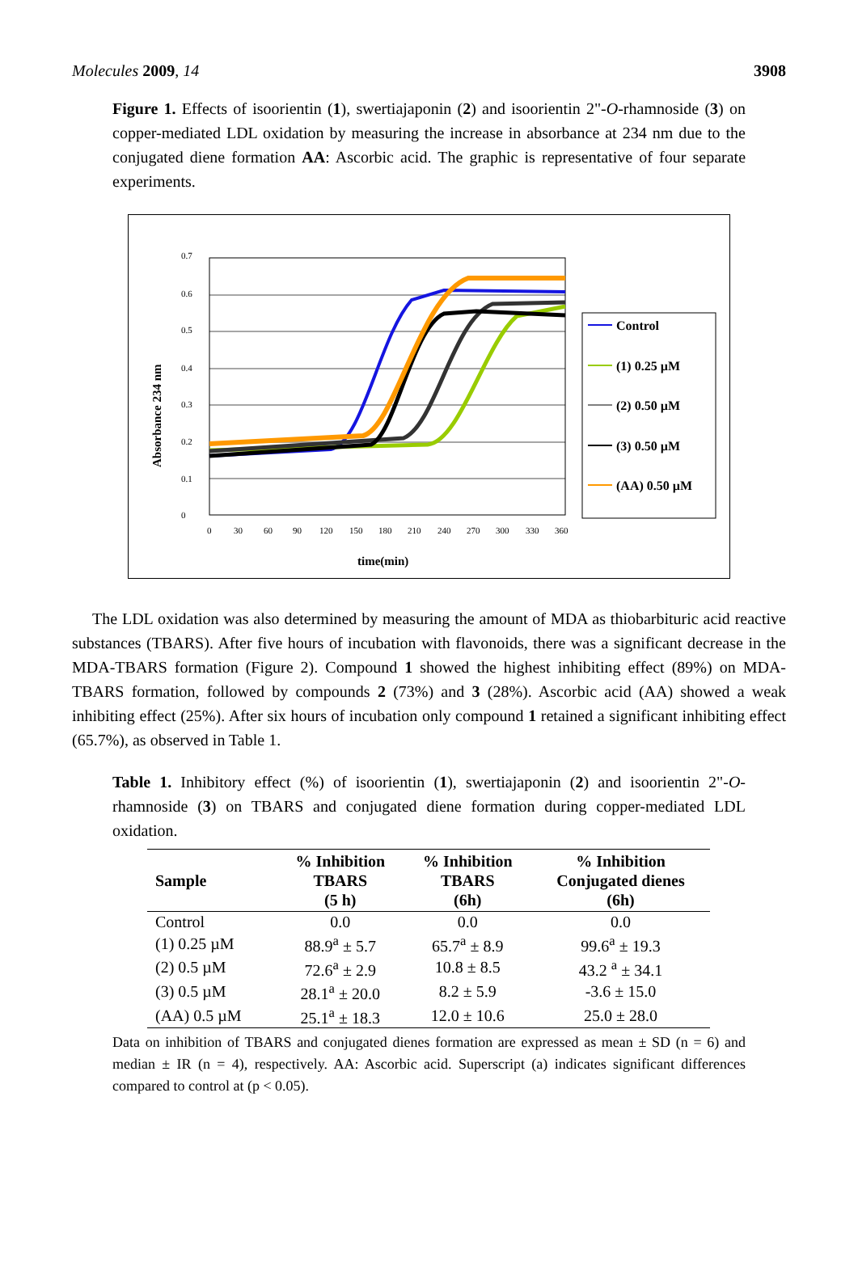Molecules 2009, 14 3908
Figure 1. Effects of isoorientin (1), swertiajaponin (2) and isoorientin 2"-O-rhamnoside (3) on copper-mediated LDL oxidation by measuring the increase in absorbance at 234 nm due to the conjugated diene formation AA: Ascorbic acid. The graphic is representative of four separate experiments.
0
0.1
0.2
0.3
0.4
0.5
0.6
0.7
0
30
60
90
120
150
180
210
240
270
300
330
360
time(min)
Absorbance 234 nm
Control
(1) 0.25 µM
(2) 0.50 µM
(3) 0.50 µM
(AA) 0.50 µM
The LDL oxidation was also determined by measuring the amount of MDA as thiobarbituric acid reactive substances (TBARS). After five hours of incubation with flavonoids, there was a significant decrease in the MDA-TBARS formation (Figure 2). Compound 1 showed the highest inhibiting effect (89%) on MDA-TBARS formation, followed by compounds 2 (73%) and 3 (28%). Ascorbic acid (AA) showed a weak inhibiting effect (25%). After six hours of incubation only compound 1 retained a significant inhibiting effect (65.7%), as observed in Table 1.
Table 1. Inhibitory effect (%) of isoorientin (1), swertiajaponin (2) and isoorientin 2"-O-rhamnoside (3) on TBARS and conjugated diene formation during copper-mediated LDL oxidation.
| Sample | % Inhibition TBARS (5 h) | % Inhibition TBARS (6h) | % Inhibition Conjugated dienes (6h) |
| --- | --- | --- | --- |
| Control | 0.0 | 0.0 | 0.0 |
| (1) 0.25 µM | 88.9<sup>a</sup> ± 5.7 | 65.7<sup>a</sup> ± 8.9 | 99.6<sup>a</sup> ± 19.3 |
| (2) 0.5 µM | 72.6<sup>a</sup> ± 2.9 | 10.8 ± 8.5 | 43.2 <sup>a</sup> ± 34.1 |
| (3) 0.5 µM | 28.1<sup>a</sup> ± 20.0 | 8.2 ± 5.9 | -3.6 ± 15.0 |
| (AA) 0.5 µM | 25.1<sup>a</sup> ± 18.3 | 12.0 ± 10.6 | 25.0 ± 28.0 |
Data on inhibition of TBARS and conjugated dienes formation are expressed as mean ± SD (n = 6) and median ± IR (n = 4), respectively. AA: Ascorbic acid. Superscript (a) indicates significant differences compared to control at (p < 0.05).